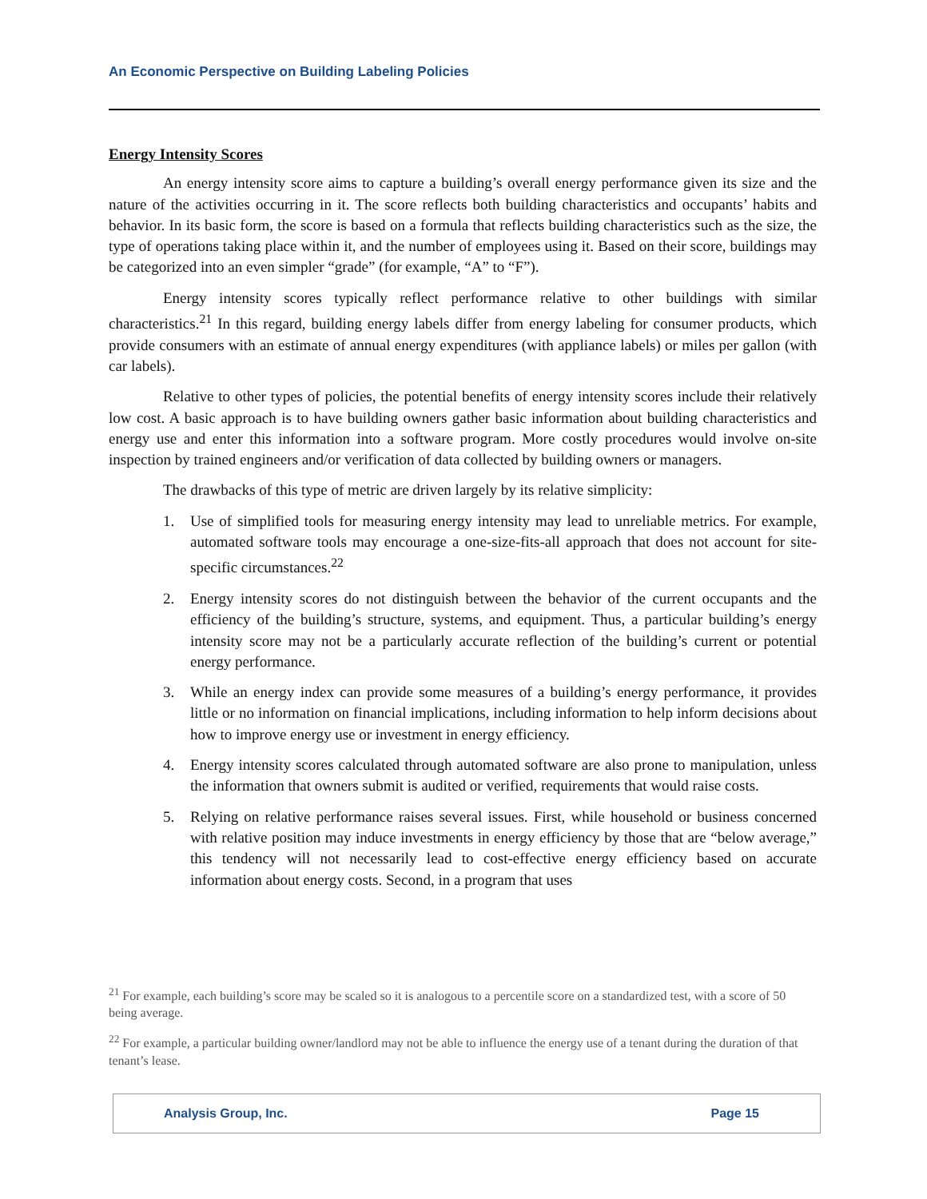An Economic Perspective on Building Labeling Policies
Energy Intensity Scores
An energy intensity score aims to capture a building’s overall energy performance given its size and the nature of the activities occurring in it. The score reflects both building characteristics and occupants’ habits and behavior. In its basic form, the score is based on a formula that reflects building characteristics such as the size, the type of operations taking place within it, and the number of employees using it. Based on their score, buildings may be categorized into an even simpler “grade” (for example, “A” to “F”).
Energy intensity scores typically reflect performance relative to other buildings with similar characteristics.<sup>21</sup> In this regard, building energy labels differ from energy labeling for consumer products, which provide consumers with an estimate of annual energy expenditures (with appliance labels) or miles per gallon (with car labels).
Relative to other types of policies, the potential benefits of energy intensity scores include their relatively low cost. A basic approach is to have building owners gather basic information about building characteristics and energy use and enter this information into a software program. More costly procedures would involve on-site inspection by trained engineers and/or verification of data collected by building owners or managers.
The drawbacks of this type of metric are driven largely by its relative simplicity:
1. Use of simplified tools for measuring energy intensity may lead to unreliable metrics. For example, automated software tools may encourage a one-size-fits-all approach that does not account for site-specific circumstances.<sup>22</sup>
2. Energy intensity scores do not distinguish between the behavior of the current occupants and the efficiency of the building’s structure, systems, and equipment. Thus, a particular building’s energy intensity score may not be a particularly accurate reflection of the building’s current or potential energy performance.
3. While an energy index can provide some measures of a building’s energy performance, it provides little or no information on financial implications, including information to help inform decisions about how to improve energy use or investment in energy efficiency.
4. Energy intensity scores calculated through automated software are also prone to manipulation, unless the information that owners submit is audited or verified, requirements that would raise costs.
5. Relying on relative performance raises several issues. First, while household or business concerned with relative position may induce investments in energy efficiency by those that are “below average,” this tendency will not necessarily lead to cost-effective energy efficiency based on accurate information about energy costs. Second, in a program that uses
<sup>21</sup> For example, each building’s score may be scaled so it is analogous to a percentile score on a standardized test, with a score of 50 being average.
<sup>22</sup> For example, a particular building owner/landlord may not be able to influence the energy use of a tenant during the duration of that tenant’s lease.
Analysis Group, Inc. Page 15